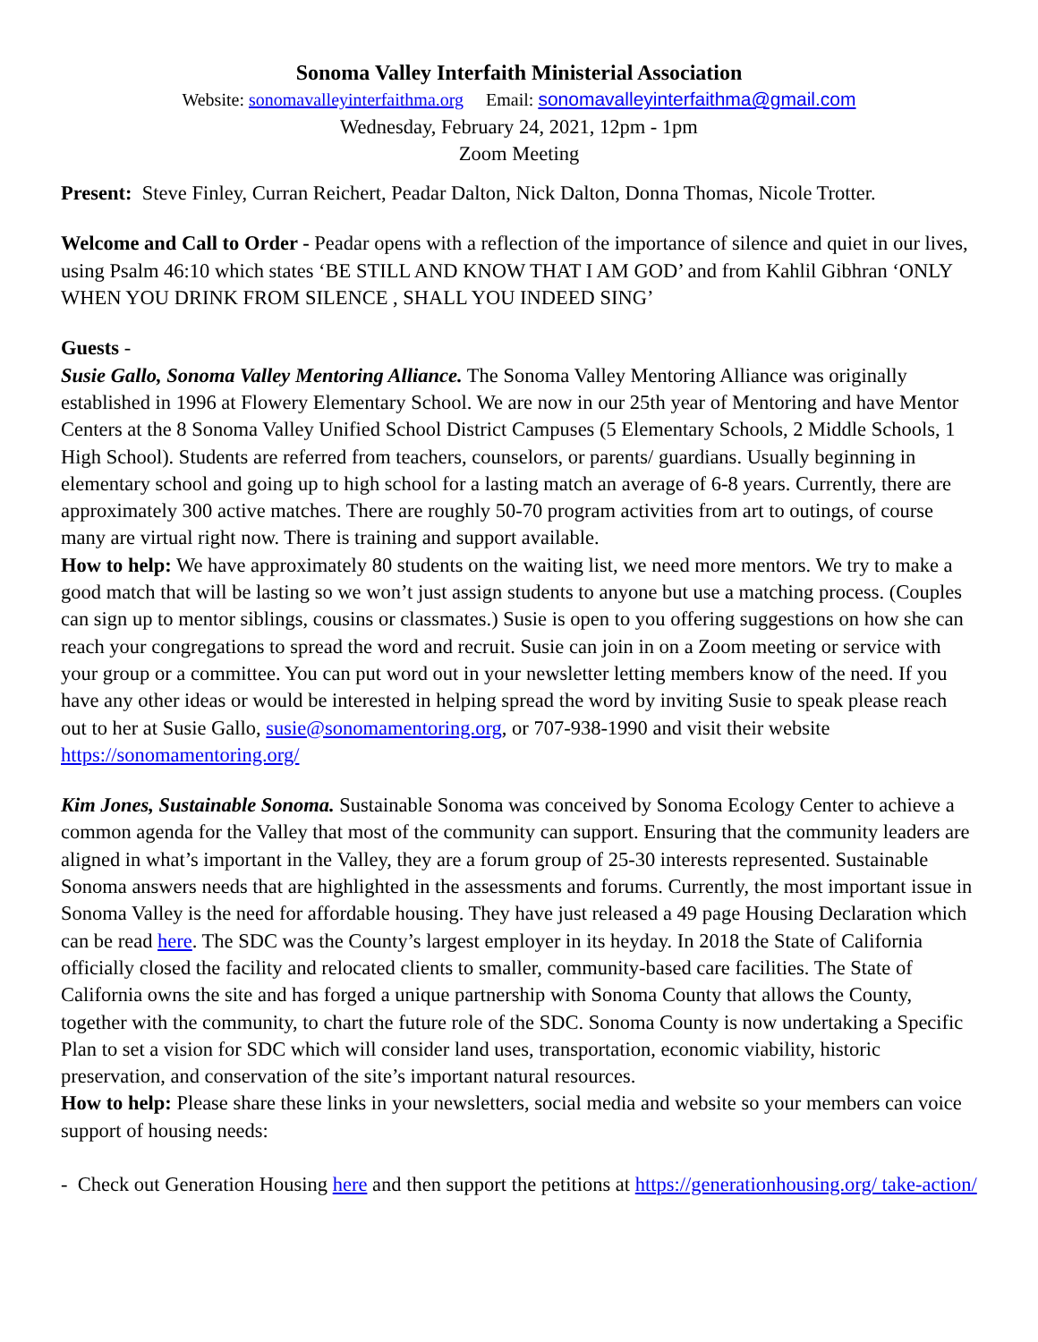Sonoma Valley Interfaith Ministerial Association
Website: sonomavalleyinterfaithma.org Email: sonomavalleyinterfaithma@gmail.com
Wednesday, February 24, 2021, 12pm - 1pm
Zoom Meeting
Present: Steve Finley, Curran Reichert, Peadar Dalton, Nick Dalton, Donna Thomas, Nicole Trotter.
Welcome and Call to Order - Peadar opens with a reflection of the importance of silence and quiet in our lives, using Psalm 46:10 which states ‘BE STILL AND KNOW THAT I AM GOD’ and from Kahlil Gibhran ‘ONLY WHEN YOU DRINK FROM SILENCE , SHALL YOU INDEED SING’
Guests -
Susie Gallo, Sonoma Valley Mentoring Alliance. The Sonoma Valley Mentoring Alliance was originally established in 1996 at Flowery Elementary School. We are now in our 25th year of Mentoring and have Mentor Centers at the 8 Sonoma Valley Unified School District Campuses (5 Elementary Schools, 2 Middle Schools, 1 High School). Students are referred from teachers, counselors, or parents/ guardians. Usually beginning in elementary school and going up to high school for a lasting match an average of 6-8 years. Currently, there are approximately 300 active matches. There are roughly 50-70 program activities from art to outings, of course many are virtual right now. There is training and support available.
How to help: We have approximately 80 students on the waiting list, we need more mentors. We try to make a good match that will be lasting so we won’t just assign students to anyone but use a matching process. (Couples can sign up to mentor siblings, cousins or classmates.) Susie is open to you offering suggestions on how she can reach your congregations to spread the word and recruit. Susie can join in on a Zoom meeting or service with your group or a committee. You can put word out in your newsletter letting members know of the need. If you have any other ideas or would be interested in helping spread the word by inviting Susie to speak please reach out to her at Susie Gallo, susie@sonomamentoring.org, or 707-938-1990 and visit their website https://sonomamentoring.org/
Kim Jones, Sustainable Sonoma. Sustainable Sonoma was conceived by Sonoma Ecology Center to achieve a common agenda for the Valley that most of the community can support. Ensuring that the community leaders are aligned in what’s important in the Valley, they are a forum group of 25-30 interests represented. Sustainable Sonoma answers needs that are highlighted in the assessments and forums. Currently, the most important issue in Sonoma Valley is the need for affordable housing. They have just released a 49 page Housing Declaration which can be read here. The SDC was the County’s largest employer in its heyday. In 2018 the State of California officially closed the facility and relocated clients to smaller, community-based care facilities. The State of California owns the site and has forged a unique partnership with Sonoma County that allows the County, together with the community, to chart the future role of the SDC. Sonoma County is now undertaking a Specific Plan to set a vision for SDC which will consider land uses, transportation, economic viability, historic preservation, and conservation of the site’s important natural resources.
How to help: Please share these links in your newsletters, social media and website so your members can voice support of housing needs:
- Check out Generation Housing here and then support the petitions at https://generationhousing.org/ take-action/